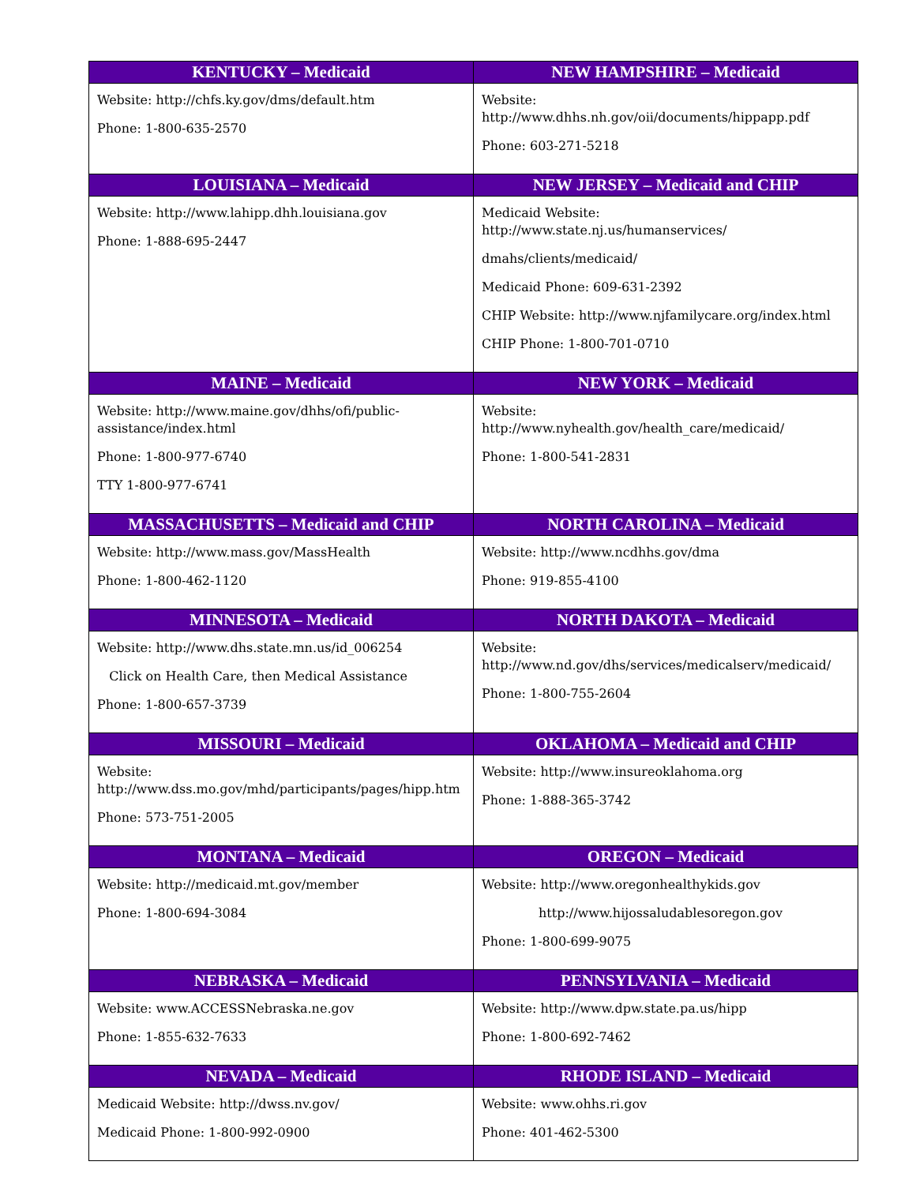| KENTUCKY – Medicaid | NEW HAMPSHIRE – Medicaid |
| --- | --- |
| Website: http://chfs.ky.gov/dms/default.htm Phone: 1-800-635-2570 | Website: http://www.dhhs.nh.gov/oii/documents/hippapp.pdf Phone: 603-271-5218 |
| LOUISIANA – Medicaid | NEW JERSEY – Medicaid and CHIP |
| Website: http://www.lahipp.dhh.louisiana.gov Phone: 1-888-695-2447 | Medicaid Website: http://www.state.nj.us/humanservices/ dmahs/clients/medicaid/ Medicaid Phone: 609-631-2392 CHIP Website: http://www.njfamilycare.org/index.html CHIP Phone: 1-800-701-0710 |
| MAINE – Medicaid | NEW YORK – Medicaid |
| Website: http://www.maine.gov/dhhs/ofi/public-assistance/index.html Phone: 1-800-977-6740 TTY 1-800-977-6741 | Website: http://www.nyhealth.gov/health_care/medicaid/ Phone: 1-800-541-2831 |
| MASSACHUSETTS – Medicaid and CHIP | NORTH CAROLINA – Medicaid |
| Website: http://www.mass.gov/MassHealth Phone: 1-800-462-1120 | Website: http://www.ncdhhs.gov/dma Phone: 919-855-4100 |
| MINNESOTA – Medicaid | NORTH DAKOTA – Medicaid |
| Website: http://www.dhs.state.mn.us/id_006254 Click on Health Care, then Medical Assistance Phone: 1-800-657-3739 | Website: http://www.nd.gov/dhs/services/medicalserv/medicaid/ Phone: 1-800-755-2604 |
| MISSOURI – Medicaid | OKLAHOMA – Medicaid and CHIP |
| Website: http://www.dss.mo.gov/mhd/participants/pages/hipp.htm Phone: 573-751-2005 | Website: http://www.insureoklahoma.org Phone: 1-888-365-3742 |
| MONTANA – Medicaid | OREGON – Medicaid |
| Website: http://medicaid.mt.gov/member Phone: 1-800-694-3084 | Website: http://www.oregonhealthykids.gov http://www.hijossaludablesoregon.gov Phone: 1-800-699-9075 |
| NEBRASKA – Medicaid | PENNSYLVANIA – Medicaid |
| Website: www.ACCESSNebraska.ne.gov Phone: 1-855-632-7633 | Website: http://www.dpw.state.pa.us/hipp Phone: 1-800-692-7462 |
| NEVADA – Medicaid | RHODE ISLAND – Medicaid |
| Medicaid Website: http://dwss.nv.gov/ Medicaid Phone: 1-800-992-0900 | Website: www.ohhs.ri.gov Phone: 401-462-5300 |